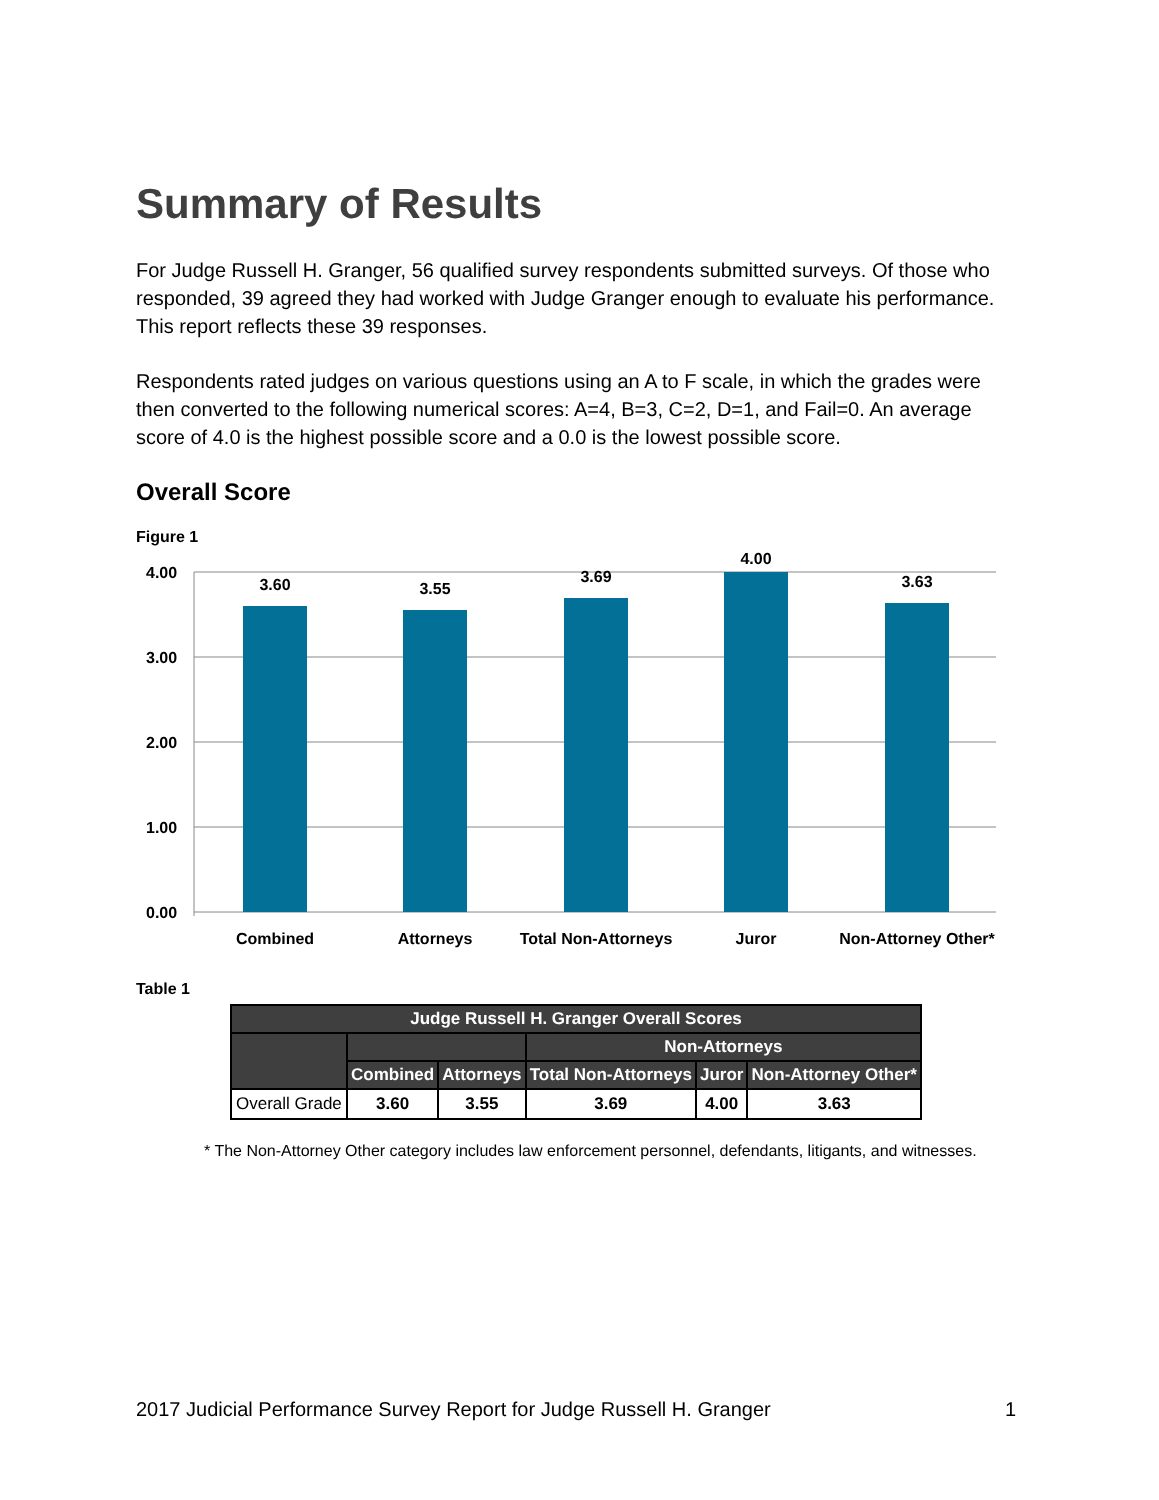Summary of Results
For Judge Russell H. Granger, 56 qualified survey respondents submitted surveys. Of those who responded, 39 agreed they had worked with Judge Granger enough to evaluate his performance. This report reflects these 39 responses.
Respondents rated judges on various questions using an A to F scale, in which the grades were then converted to the following numerical scores: A=4, B=3, C=2, D=1, and Fail=0. An average score of 4.0 is the highest possible score and a 0.0 is the lowest possible score.
Overall Score
Figure 1
4.00
3.00
2.00
1.00
0.00
3.60
3.55
3.69
4.00
3.63
Combined
Attorneys
Total Non-Attorneys
Juror
Non-Attorney Other*
Table 1
| Judge Russell H. Granger Overall Scores | | | | | |
| --- | --- | --- | --- | --- | --- |
| | | | Non-Attorneys | | |
| | Combined | Attorneys | Total Non-Attorneys | Juror | Non-Attorney Other* |
| Overall Grade | 3.60 | 3.55 | 3.69 | 4.00 | 3.63 |
* The Non-Attorney Other category includes law enforcement personnel, defendants, litigants, and witnesses.
2017 Judicial Performance Survey Report for Judge Russell H. Granger 1